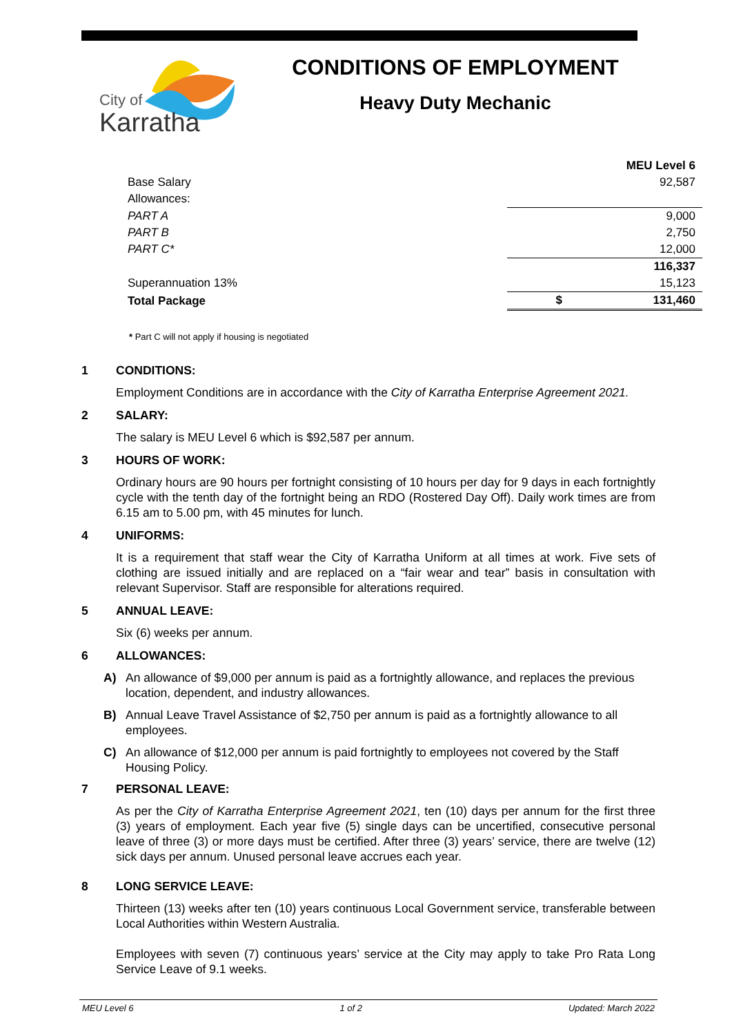City of
Karratha
CONDITIONS OF EMPLOYMENT
Heavy Duty Mechanic
| | | MEU Level 6 |
| Base Salary | | 92,587 |
| Allowances: | | |
| PART A | | 9,000 |
| PART B | | 2,750 |
| PART C* | | 12,000 |
| | | 116,337 |
| Superannuation 13% | | 15,123 |
| Total Package | $ | 131,460 |
* Part C will not apply if housing is negotiated
1 CONDITIONS:
Employment Conditions are in accordance with the City of Karratha Enterprise Agreement 2021.
2 SALARY:
The salary is MEU Level 6 which is $92,587 per annum.
3 HOURS OF WORK:
Ordinary hours are 90 hours per fortnight consisting of 10 hours per day for 9 days in each fortnightly cycle with the tenth day of the fortnight being an RDO (Rostered Day Off). Daily work times are from 6.15 am to 5.00 pm, with 45 minutes for lunch.
4 UNIFORMS:
It is a requirement that staff wear the City of Karratha Uniform at all times at work. Five sets of clothing are issued initially and are replaced on a “fair wear and tear” basis in consultation with relevant Supervisor. Staff are responsible for alterations required.
5 ANNUAL LEAVE:
Six (6) weeks per annum.
6 ALLOWANCES:
A) An allowance of $9,000 per annum is paid as a fortnightly allowance, and replaces the previous location, dependent, and industry allowances.
B) Annual Leave Travel Assistance of $2,750 per annum is paid as a fortnightly allowance to all employees.
C) An allowance of $12,000 per annum is paid fortnightly to employees not covered by the Staff Housing Policy.
7 PERSONAL LEAVE:
As per the City of Karratha Enterprise Agreement 2021, ten (10) days per annum for the first three (3) years of employment. Each year five (5) single days can be uncertified, consecutive personal leave of three (3) or more days must be certified. After three (3) years’ service, there are twelve (12) sick days per annum. Unused personal leave accrues each year.
8 LONG SERVICE LEAVE:
Thirteen (13) weeks after ten (10) years continuous Local Government service, transferable between Local Authorities within Western Australia.
Employees with seven (7) continuous years’ service at the City may apply to take Pro Rata Long Service Leave of 9.1 weeks.
MEU Level 6 1 of 2 Updated: March 2022